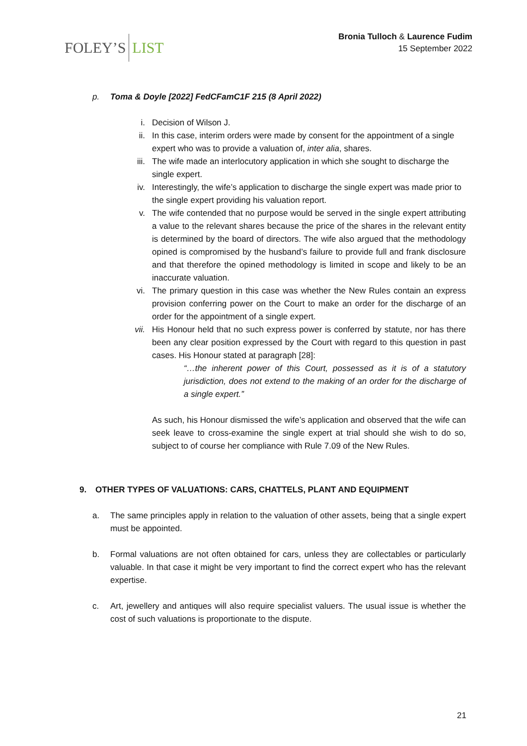FOLEY’S LIST
Bronia Tulloch & Laurence Fudim
15 September 2022
p. Toma & Doyle [2022] FedCFamC1F 215 (8 April 2022)
i. Decision of Wilson J.
ii. In this case, interim orders were made by consent for the appointment of a single expert who was to provide a valuation of, inter alia, shares.
iii. The wife made an interlocutory application in which she sought to discharge the single expert.
iv. Interestingly, the wife’s application to discharge the single expert was made prior to the single expert providing his valuation report.
v. The wife contended that no purpose would be served in the single expert attributing a value to the relevant shares because the price of the shares in the relevant entity is determined by the board of directors. The wife also argued that the methodology opined is compromised by the husband’s failure to provide full and frank disclosure and that therefore the opined methodology is limited in scope and likely to be an inaccurate valuation.
vi. The primary question in this case was whether the New Rules contain an express provision conferring power on the Court to make an order for the discharge of an order for the appointment of a single expert.
vii. His Honour held that no such express power is conferred by statute, nor has there been any clear position expressed by the Court with regard to this question in past cases. His Honour stated at paragraph [28]:
“…the inherent power of this Court, possessed as it is of a statutory jurisdiction, does not extend to the making of an order for the discharge of a single expert.”
As such, his Honour dismissed the wife’s application and observed that the wife can seek leave to cross-examine the single expert at trial should she wish to do so, subject to of course her compliance with Rule 7.09 of the New Rules.
9. OTHER TYPES OF VALUATIONS: CARS, CHATTELS, PLANT AND EQUIPMENT
a. The same principles apply in relation to the valuation of other assets, being that a single expert must be appointed.
b. Formal valuations are not often obtained for cars, unless they are collectables or particularly valuable. In that case it might be very important to find the correct expert who has the relevant expertise.
c. Art, jewellery and antiques will also require specialist valuers. The usual issue is whether the cost of such valuations is proportionate to the dispute.
21